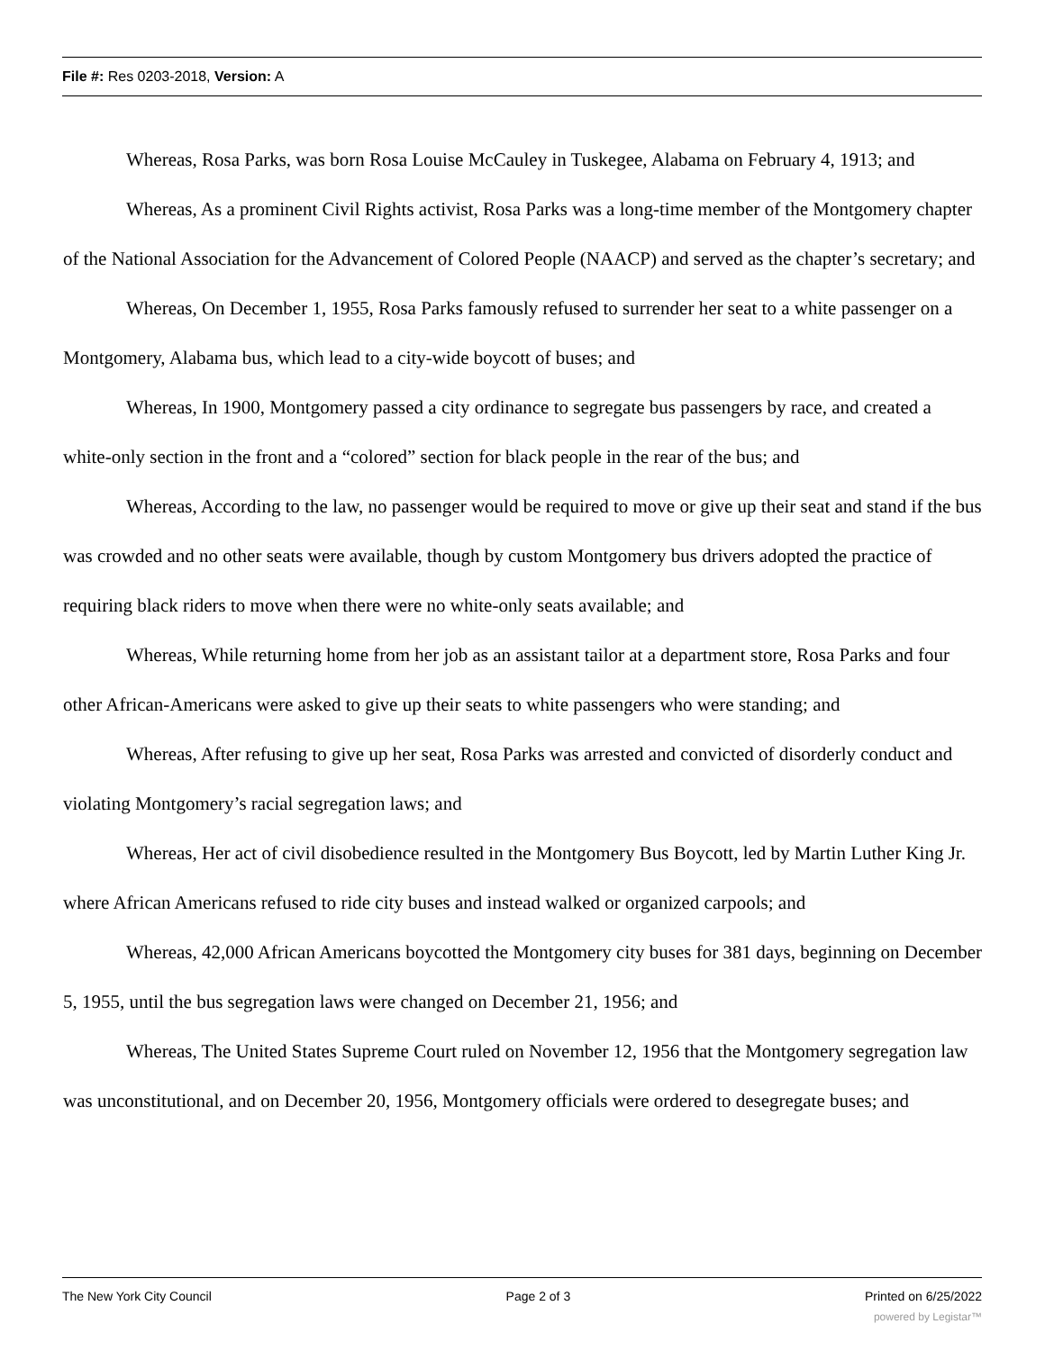File #: Res 0203-2018, Version: A
Whereas, Rosa Parks, was born Rosa Louise McCauley in Tuskegee, Alabama on February 4, 1913; and
Whereas, As a prominent Civil Rights activist, Rosa Parks was a long-time member of the Montgomery chapter of the National Association for the Advancement of Colored People (NAACP) and served as the chapter’s secretary; and
Whereas, On December 1, 1955, Rosa Parks famously refused to surrender her seat to a white passenger on a Montgomery, Alabama bus, which lead to a city-wide boycott of buses; and
Whereas, In 1900, Montgomery passed a city ordinance to segregate bus passengers by race, and created a white-only section in the front and a “colored” section for black people in the rear of the bus; and
Whereas, According to the law, no passenger would be required to move or give up their seat and stand if the bus was crowded and no other seats were available, though by custom Montgomery bus drivers adopted the practice of requiring black riders to move when there were no white-only seats available; and
Whereas, While returning home from her job as an assistant tailor at a department store, Rosa Parks and four other African-Americans were asked to give up their seats to white passengers who were standing; and
Whereas, After refusing to give up her seat, Rosa Parks was arrested and convicted of disorderly conduct and violating Montgomery’s racial segregation laws; and
Whereas, Her act of civil disobedience resulted in the Montgomery Bus Boycott, led by Martin Luther King Jr. where African Americans refused to ride city buses and instead walked or organized carpools; and
Whereas, 42,000 African Americans boycotted the Montgomery city buses for 381 days, beginning on December 5, 1955, until the bus segregation laws were changed on December 21, 1956; and
Whereas, The United States Supreme Court ruled on November 12, 1956 that the Montgomery segregation law was unconstitutional, and on December 20, 1956, Montgomery officials were ordered to desegregate buses; and
The New York City Council Page 2 of 3 Printed on 6/25/2022
powered by Legistar™